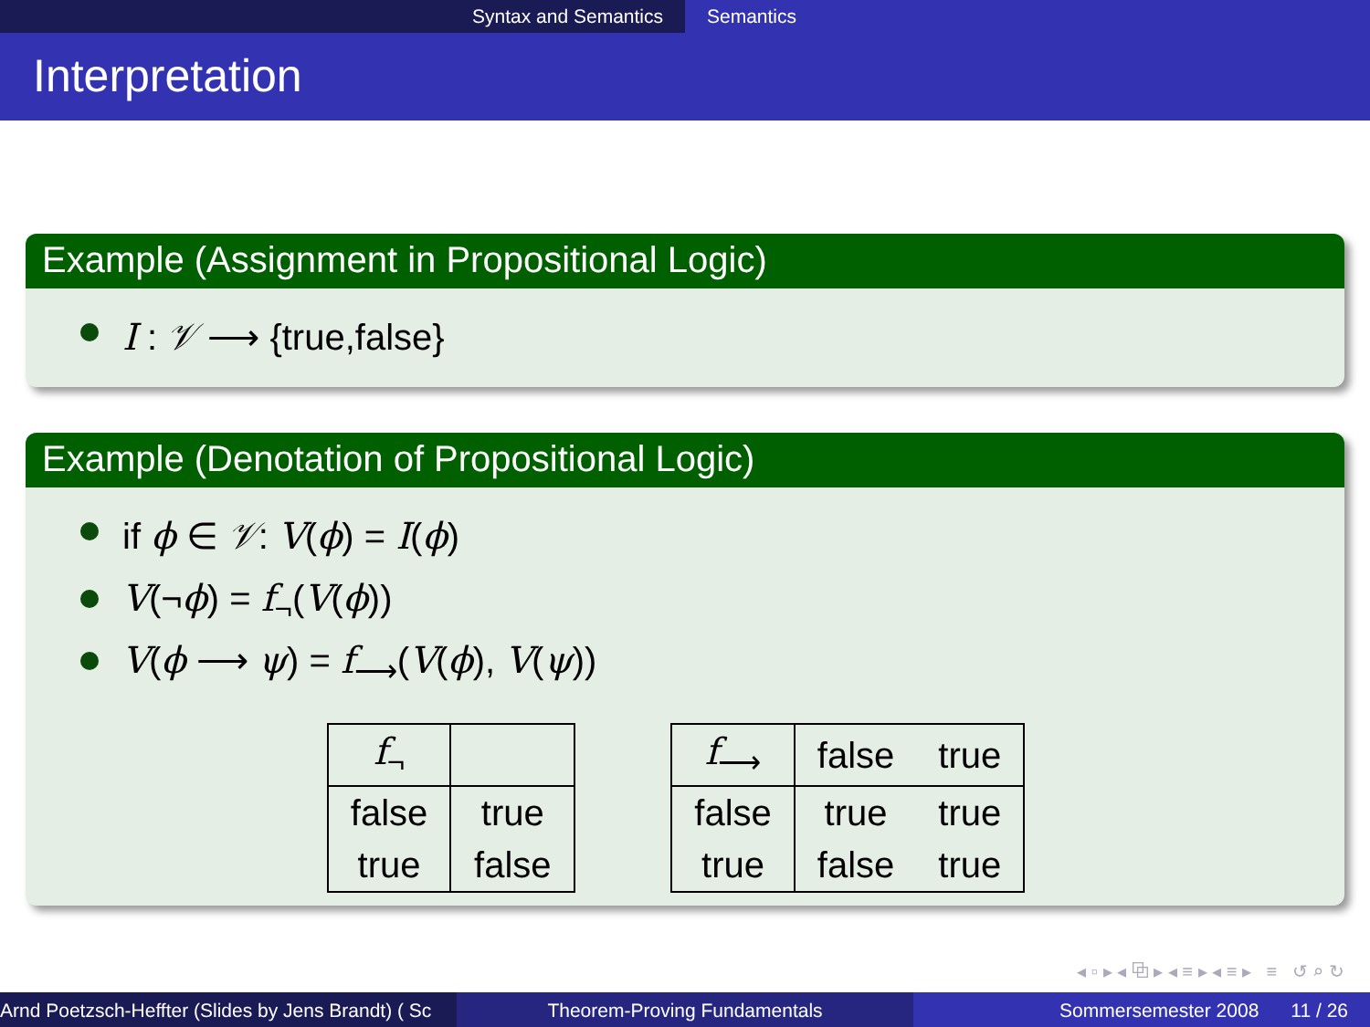Syntax and Semantics Semantics
Interpretation
Example (Assignment in Propositional Logic)
I : 𝒱 ⟶ {true,false}
Example (Denotation of Propositional Logic)
if ϕ ∈ 𝒱: V(ϕ) = I(ϕ)
V(¬ϕ) = f<sub>¬</sub>(V(ϕ))
V(ϕ ⟶ ψ) = f<sub>⟶</sub>(V(ϕ), V(ψ))
| f<sub>¬</sub> | |
| false | true |
| true | false |
| f<sub>⟶</sub> | false | true |
| false | true | true |
| true | false | true |
◂ ▫ ▸ ◂ ⧉ ▸ ◂ ≡ ▸ ◂ ≡ ▸ ≡ ↺ ⌕ ↻
Arnd Poetzsch-Heffter (Slides by Jens Brandt) ( Sc Theorem-Proving Fundamentals Sommersemester 2008 11 / 26